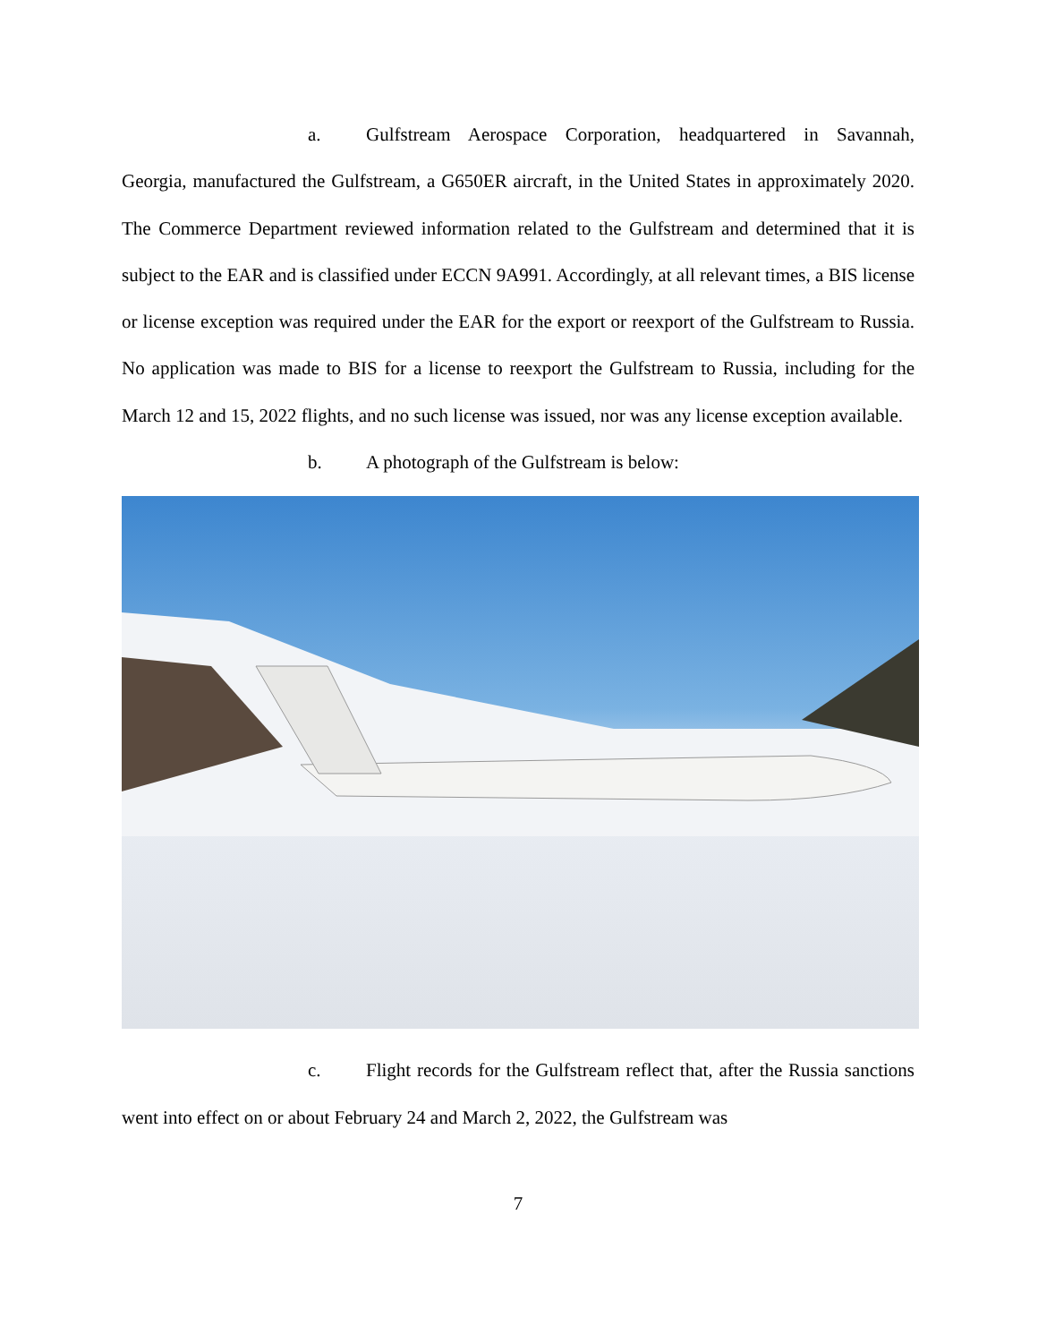a. Gulfstream Aerospace Corporation, headquartered in Savannah, Georgia, manufactured the Gulfstream, a G650ER aircraft, in the United States in approximately 2020. The Commerce Department reviewed information related to the Gulfstream and determined that it is subject to the EAR and is classified under ECCN 9A991. Accordingly, at all relevant times, a BIS license or license exception was required under the EAR for the export or reexport of the Gulfstream to Russia. No application was made to BIS for a license to reexport the Gulfstream to Russia, including for the March 12 and 15, 2022 flights, and no such license was issued, nor was any license exception available.
b. A photograph of the Gulfstream is below:
c. Flight records for the Gulfstream reflect that, after the Russia sanctions went into effect on or about February 24 and March 2, 2022, the Gulfstream was
7